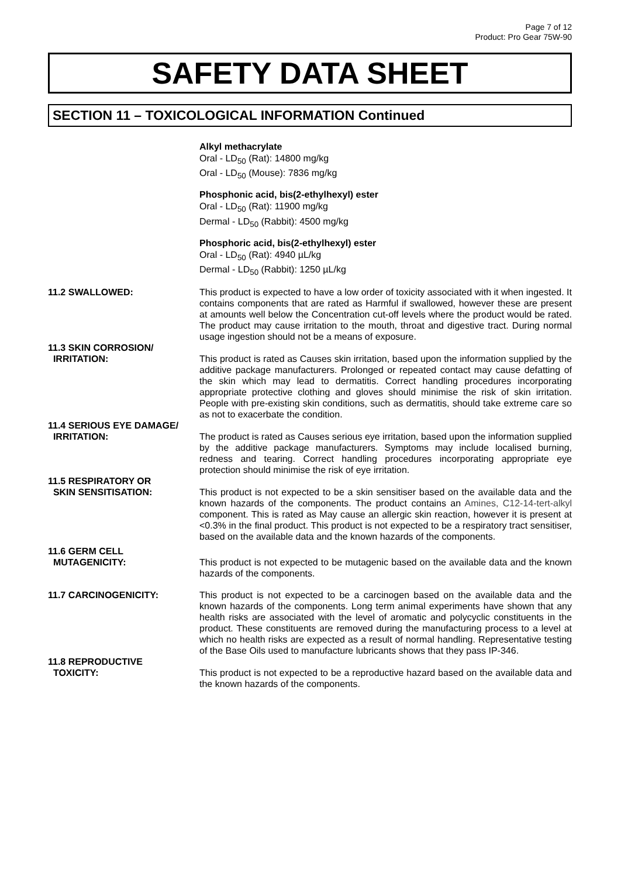Page 7 of 12
Product: Pro Gear 75W-90
SAFETY DATA SHEET
SECTION 11 – TOXICOLOGICAL INFORMATION Continued
Alkyl methacrylate
Oral - LD<sub>50</sub> (Rat): 14800 mg/kg
Oral - LD<sub>50</sub> (Mouse): 7836 mg/kg
Phosphonic acid, bis(2-ethylhexyl) ester
Oral - LD<sub>50</sub> (Rat): 11900 mg/kg
Dermal - LD<sub>50</sub> (Rabbit): 4500 mg/kg
Phosphoric acid, bis(2-ethylhexyl) ester
Oral - LD<sub>50</sub> (Rat): 4940 µL/kg
Dermal - LD<sub>50</sub> (Rabbit): 1250 µL/kg
11.2 SWALLOWED: This product is expected to have a low order of toxicity associated with it when ingested. It contains components that are rated as Harmful if swallowed, however these are present at amounts well below the Concentration cut-off levels where the product would be rated. The product may cause irritation to the mouth, throat and digestive tract. During normal usage ingestion should not be a means of exposure.
11.3 SKIN CORROSION/
IRRITATION: This product is rated as Causes skin irritation, based upon the information supplied by the additive package manufacturers. Prolonged or repeated contact may cause defatting of the skin which may lead to dermatitis. Correct handling procedures incorporating appropriate protective clothing and gloves should minimise the risk of skin irritation. People with pre-existing skin conditions, such as dermatitis, should take extreme care so as not to exacerbate the condition.
11.4 SERIOUS EYE DAMAGE/
IRRITATION: The product is rated as Causes serious eye irritation, based upon the information supplied by the additive package manufacturers. Symptoms may include localised burning, redness and tearing. Correct handling procedures incorporating appropriate eye protection should minimise the risk of eye irritation.
11.5 RESPIRATORY OR
SKIN SENSITISATION: This product is not expected to be a skin sensitiser based on the available data and the known hazards of the components. The product contains an Amines, C12-14-tert-alkyl component. This is rated as May cause an allergic skin reaction, however it is present at <0.3% in the final product. This product is not expected to be a respiratory tract sensitiser, based on the available data and the known hazards of the components.
11.6 GERM CELL
MUTAGENICITY: This product is not expected to be mutagenic based on the available data and the known hazards of the components.
11.7 CARCINOGENICITY: This product is not expected to be a carcinogen based on the available data and the known hazards of the components. Long term animal experiments have shown that any health risks are associated with the level of aromatic and polycyclic constituents in the product. These constituents are removed during the manufacturing process to a level at which no health risks are expected as a result of normal handling. Representative testing of the Base Oils used to manufacture lubricants shows that they pass IP-346.
11.8 REPRODUCTIVE
TOXICITY: This product is not expected to be a reproductive hazard based on the available data and the known hazards of the components.